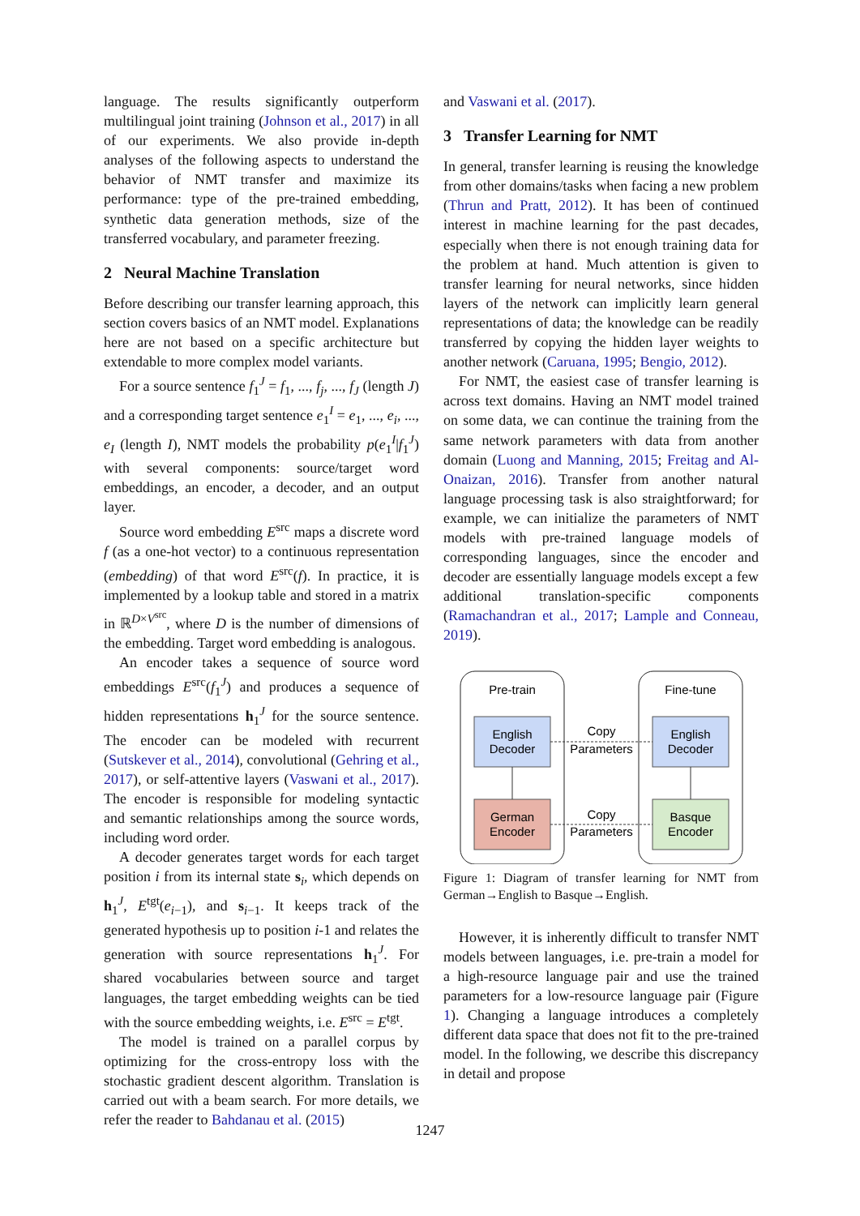language. The results significantly outperform multilingual joint training (Johnson et al., 2017) in all of our experiments. We also provide in-depth analyses of the following aspects to understand the behavior of NMT transfer and maximize its performance: type of the pre-trained embedding, synthetic data generation methods, size of the transferred vocabulary, and parameter freezing.
2 Neural Machine Translation
Before describing our transfer learning approach, this section covers basics of an NMT model. Explanations here are not based on a specific architecture but extendable to more complex model variants.
For a source sentence f<sub>1</sub><sup>J</sup> = f<sub>1</sub>, ..., f<sub>j</sub>, ..., f<sub>J</sub> (length J) and a corresponding target sentence e<sub>1</sub><sup>I</sup> = e<sub>1</sub>, ..., e<sub>i</sub>, ..., e<sub>I</sub> (length I), NMT models the probability p(e<sub>1</sub><sup>I</sup>|f<sub>1</sub><sup>J</sup>) with several components: source/target word embeddings, an encoder, a decoder, and an output layer.
Source word embedding E<sup>src</sup> maps a discrete word f (as a one-hot vector) to a continuous representation (embedding) of that word E<sup>src</sup>(f). In practice, it is implemented by a lookup table and stored in a matrix in ℝ<sup>D×V<sup>src</sup></sup>, where D is the number of dimensions of the embedding. Target word embedding is analogous.
An encoder takes a sequence of source word embeddings E<sup>src</sup>(f<sub>1</sub><sup>J</sup>) and produces a sequence of hidden representations h<sub>1</sub><sup>J</sup> for the source sentence. The encoder can be modeled with recurrent (Sutskever et al., 2014), convolutional (Gehring et al., 2017), or self-attentive layers (Vaswani et al., 2017). The encoder is responsible for modeling syntactic and semantic relationships among the source words, including word order.
A decoder generates target words for each target position i from its internal state s<sub>i</sub>, which depends on h<sub>1</sub><sup>J</sup>, E<sup>tgt</sup>(e<sub>i−1</sub>), and s<sub>i−1</sub>. It keeps track of the generated hypothesis up to position i-1 and relates the generation with source representations h<sub>1</sub><sup>J</sup>. For shared vocabularies between source and target languages, the target embedding weights can be tied with the source embedding weights, i.e. E<sup>src</sup> = E<sup>tgt</sup>.
The model is trained on a parallel corpus by optimizing for the cross-entropy loss with the stochastic gradient descent algorithm. Translation is carried out with a beam search. For more details, we refer the reader to Bahdanau et al. (2015)
and Vaswani et al. (2017).
3 Transfer Learning for NMT
In general, transfer learning is reusing the knowledge from other domains/tasks when facing a new problem (Thrun and Pratt, 2012). It has been of continued interest in machine learning for the past decades, especially when there is not enough training data for the problem at hand. Much attention is given to transfer learning for neural networks, since hidden layers of the network can implicitly learn general representations of data; the knowledge can be readily transferred by copying the hidden layer weights to another network (Caruana, 1995; Bengio, 2012).
For NMT, the easiest case of transfer learning is across text domains. Having an NMT model trained on some data, we can continue the training from the same network parameters with data from another domain (Luong and Manning, 2015; Freitag and Al-Onaizan, 2016). Transfer from another natural language processing task is also straightforward; for example, we can initialize the parameters of NMT models with pre-trained language models of corresponding languages, since the encoder and decoder are essentially language models except a few additional translation-specific components (Ramachandran et al., 2017; Lample and Conneau, 2019).
Pre-train
Fine-tune
English
Decoder
English
Decoder
German
Encoder
Basque
Encoder
Copy
Parameters
Copy
Parameters
Figure 1: Diagram of transfer learning for NMT from German→English to Basque→English.
However, it is inherently difficult to transfer NMT models between languages, i.e. pre-train a model for a high-resource language pair and use the trained parameters for a low-resource language pair (Figure 1). Changing a language introduces a completely different data space that does not fit to the pre-trained model. In the following, we describe this discrepancy in detail and propose
1247